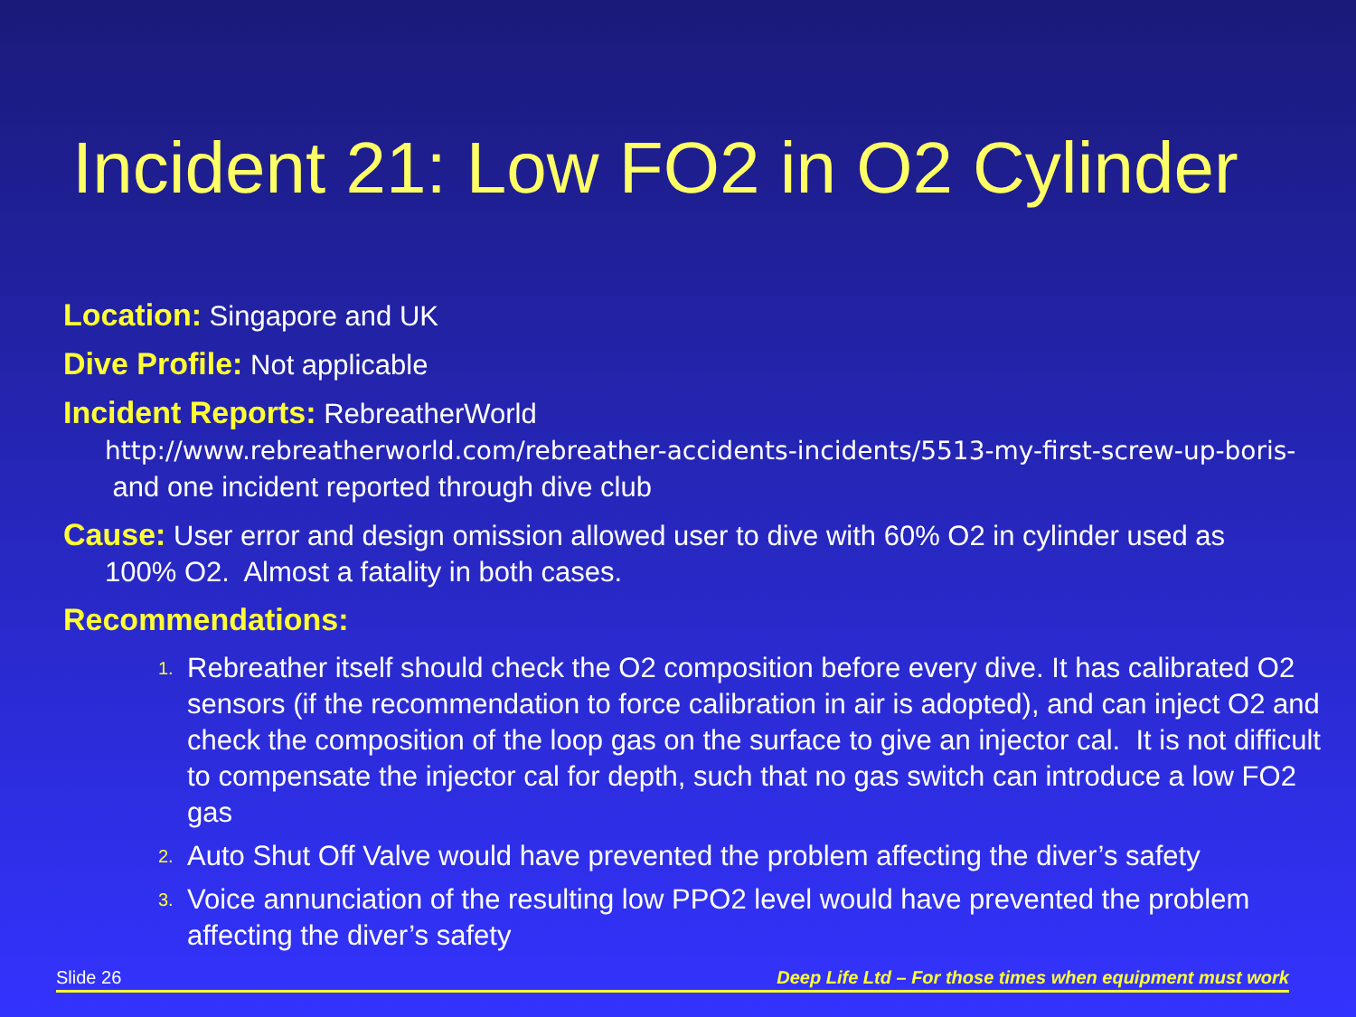Incident 21: Low FO2 in O2 Cylinder
Location: Singapore and UK
Dive Profile: Not applicable
Incident Reports: RebreatherWorld
http://www.rebreatherworld.com/rebreather-accidents-incidents/5513-my-first-screw-up-boris-
and one incident reported through dive club
Cause: User error and design omission allowed user to dive with 60% O2 in cylinder used as
100% O2. Almost a fatality in both cases.
Recommendations:
1. Rebreather itself should check the O2 composition before every dive. It has calibrated O2 sensors (if the recommendation to force calibration in air is adopted), and can inject O2 and check the composition of the loop gas on the surface to give an injector cal. It is not difficult to compensate the injector cal for depth, such that no gas switch can introduce a low FO2 gas
2. Auto Shut Off Valve would have prevented the problem affecting the diver’s safety
3. Voice annunciation of the resulting low PPO2 level would have prevented the problem affecting the diver’s safety
Slide 26 Deep Life Ltd – For those times when equipment must work